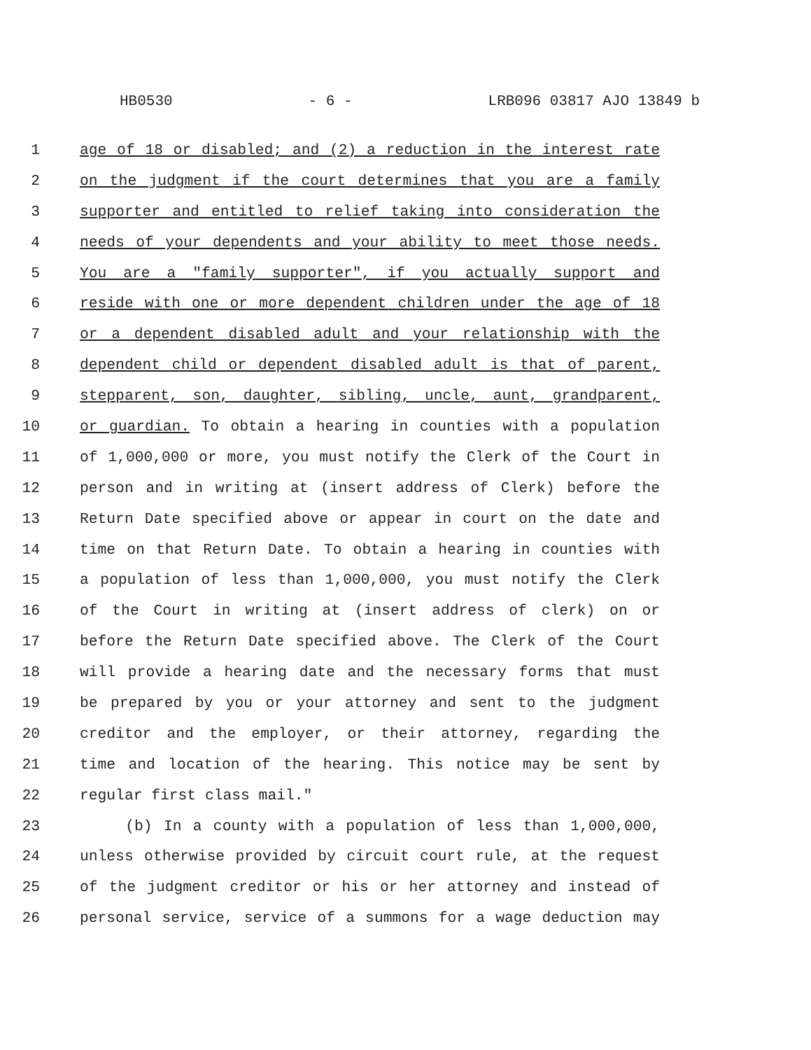HB0530 - 6 - LRB096 03817 AJO 13849 b
1 age of 18 or disabled; and (2) a reduction in the interest rate
2 on the judgment if the court determines that you are a family
3 supporter and entitled to relief taking into consideration the
4 needs of your dependents and your ability to meet those needs.
5 You are a "family supporter", if you actually support and
6 reside with one or more dependent children under the age of 18
7 or a dependent disabled adult and your relationship with the
8 dependent child or dependent disabled adult is that of parent,
9 stepparent, son, daughter, sibling, uncle, aunt, grandparent,
10 or guardian. To obtain a hearing in counties with a population
11 of 1,000,000 or more, you must notify the Clerk of the Court in
12 person and in writing at (insert address of Clerk) before the
13 Return Date specified above or appear in court on the date and
14 time on that Return Date. To obtain a hearing in counties with
15 a population of less than 1,000,000, you must notify the Clerk
16 of the Court in writing at (insert address of clerk) on or
17 before the Return Date specified above. The Clerk of the Court
18 will provide a hearing date and the necessary forms that must
19 be prepared by you or your attorney and sent to the judgment
20 creditor and the employer, or their attorney, regarding the
21 time and location of the hearing. This notice may be sent by
22 regular first class mail."
23 (b) In a county with a population of less than 1,000,000,
24 unless otherwise provided by circuit court rule, at the request
25 of the judgment creditor or his or her attorney and instead of
26 personal service, service of a summons for a wage deduction may